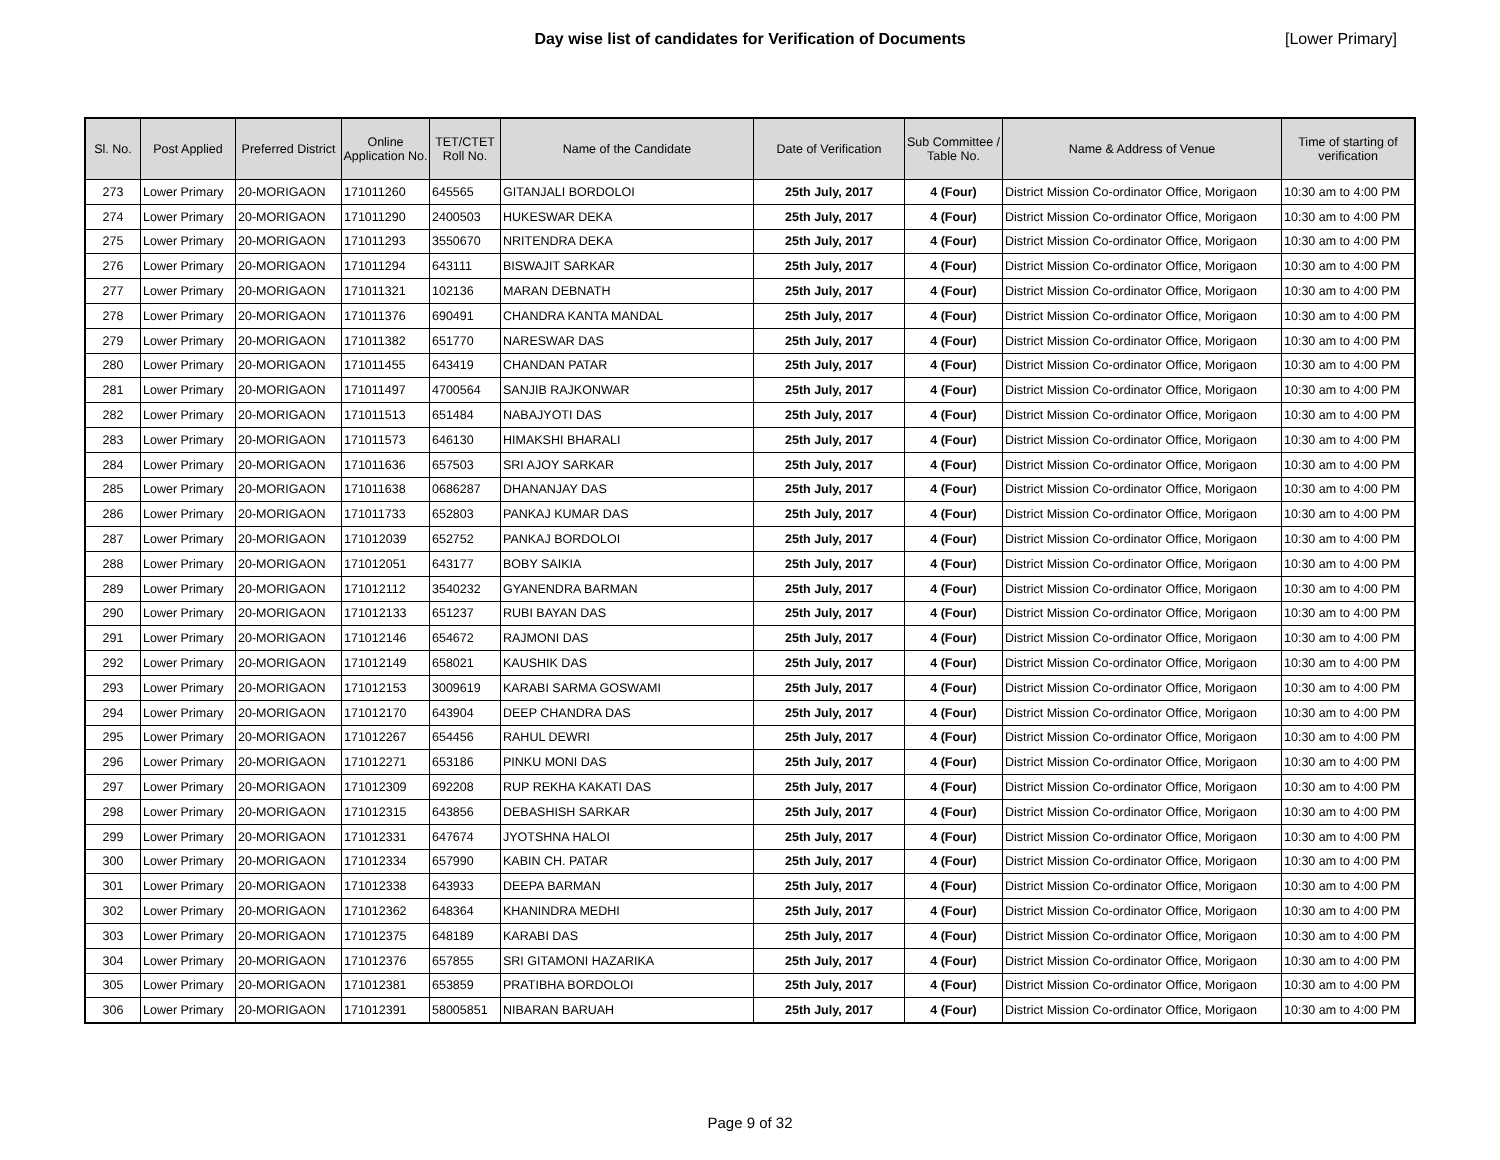Day wise list of candidates for Verification of Documents
[Lower Primary]
| Sl. No. | Post Applied | Preferred District | Online Application No. | TET/CTET Roll No. | Name of the Candidate | Date of Verification | Sub Committee / Table No. | Name & Address of Venue | Time of starting of verification |
| --- | --- | --- | --- | --- | --- | --- | --- | --- | --- |
| 273 | Lower Primary | 20-MORIGAON | 171011260 | 645565 | GITANJALI BORDOLOI | 25th July, 2017 | 4 (Four) | District Mission Co-ordinator Office, Morigaon | 10:30 am to 4:00 PM |
| 274 | Lower Primary | 20-MORIGAON | 171011290 | 2400503 | HUKESWAR DEKA | 25th July, 2017 | 4 (Four) | District Mission Co-ordinator Office, Morigaon | 10:30 am to 4:00 PM |
| 275 | Lower Primary | 20-MORIGAON | 171011293 | 3550670 | NRITENDRA DEKA | 25th July, 2017 | 4 (Four) | District Mission Co-ordinator Office, Morigaon | 10:30 am to 4:00 PM |
| 276 | Lower Primary | 20-MORIGAON | 171011294 | 643111 | BISWAJIT SARKAR | 25th July, 2017 | 4 (Four) | District Mission Co-ordinator Office, Morigaon | 10:30 am to 4:00 PM |
| 277 | Lower Primary | 20-MORIGAON | 171011321 | 102136 | MARAN DEBNATH | 25th July, 2017 | 4 (Four) | District Mission Co-ordinator Office, Morigaon | 10:30 am to 4:00 PM |
| 278 | Lower Primary | 20-MORIGAON | 171011376 | 690491 | CHANDRA KANTA MANDAL | 25th July, 2017 | 4 (Four) | District Mission Co-ordinator Office, Morigaon | 10:30 am to 4:00 PM |
| 279 | Lower Primary | 20-MORIGAON | 171011382 | 651770 | NARESWAR DAS | 25th July, 2017 | 4 (Four) | District Mission Co-ordinator Office, Morigaon | 10:30 am to 4:00 PM |
| 280 | Lower Primary | 20-MORIGAON | 171011455 | 643419 | CHANDAN PATAR | 25th July, 2017 | 4 (Four) | District Mission Co-ordinator Office, Morigaon | 10:30 am to 4:00 PM |
| 281 | Lower Primary | 20-MORIGAON | 171011497 | 4700564 | SANJIB RAJKONWAR | 25th July, 2017 | 4 (Four) | District Mission Co-ordinator Office, Morigaon | 10:30 am to 4:00 PM |
| 282 | Lower Primary | 20-MORIGAON | 171011513 | 651484 | NABAJYOTI DAS | 25th July, 2017 | 4 (Four) | District Mission Co-ordinator Office, Morigaon | 10:30 am to 4:00 PM |
| 283 | Lower Primary | 20-MORIGAON | 171011573 | 646130 | HIMAKSHI BHARALI | 25th July, 2017 | 4 (Four) | District Mission Co-ordinator Office, Morigaon | 10:30 am to 4:00 PM |
| 284 | Lower Primary | 20-MORIGAON | 171011636 | 657503 | SRI AJOY SARKAR | 25th July, 2017 | 4 (Four) | District Mission Co-ordinator Office, Morigaon | 10:30 am to 4:00 PM |
| 285 | Lower Primary | 20-MORIGAON | 171011638 | 0686287 | DHANANJAY DAS | 25th July, 2017 | 4 (Four) | District Mission Co-ordinator Office, Morigaon | 10:30 am to 4:00 PM |
| 286 | Lower Primary | 20-MORIGAON | 171011733 | 652803 | PANKAJ KUMAR DAS | 25th July, 2017 | 4 (Four) | District Mission Co-ordinator Office, Morigaon | 10:30 am to 4:00 PM |
| 287 | Lower Primary | 20-MORIGAON | 171012039 | 652752 | PANKAJ BORDOLOI | 25th July, 2017 | 4 (Four) | District Mission Co-ordinator Office, Morigaon | 10:30 am to 4:00 PM |
| 288 | Lower Primary | 20-MORIGAON | 171012051 | 643177 | BOBY SAIKIA | 25th July, 2017 | 4 (Four) | District Mission Co-ordinator Office, Morigaon | 10:30 am to 4:00 PM |
| 289 | Lower Primary | 20-MORIGAON | 171012112 | 3540232 | GYANENDRA BARMAN | 25th July, 2017 | 4 (Four) | District Mission Co-ordinator Office, Morigaon | 10:30 am to 4:00 PM |
| 290 | Lower Primary | 20-MORIGAON | 171012133 | 651237 | RUBI BAYAN DAS | 25th July, 2017 | 4 (Four) | District Mission Co-ordinator Office, Morigaon | 10:30 am to 4:00 PM |
| 291 | Lower Primary | 20-MORIGAON | 171012146 | 654672 | RAJMONI DAS | 25th July, 2017 | 4 (Four) | District Mission Co-ordinator Office, Morigaon | 10:30 am to 4:00 PM |
| 292 | Lower Primary | 20-MORIGAON | 171012149 | 658021 | KAUSHIK DAS | 25th July, 2017 | 4 (Four) | District Mission Co-ordinator Office, Morigaon | 10:30 am to 4:00 PM |
| 293 | Lower Primary | 20-MORIGAON | 171012153 | 3009619 | KARABI SARMA GOSWAMI | 25th July, 2017 | 4 (Four) | District Mission Co-ordinator Office, Morigaon | 10:30 am to 4:00 PM |
| 294 | Lower Primary | 20-MORIGAON | 171012170 | 643904 | DEEP CHANDRA DAS | 25th July, 2017 | 4 (Four) | District Mission Co-ordinator Office, Morigaon | 10:30 am to 4:00 PM |
| 295 | Lower Primary | 20-MORIGAON | 171012267 | 654456 | RAHUL DEWRI | 25th July, 2017 | 4 (Four) | District Mission Co-ordinator Office, Morigaon | 10:30 am to 4:00 PM |
| 296 | Lower Primary | 20-MORIGAON | 171012271 | 653186 | PINKU MONI DAS | 25th July, 2017 | 4 (Four) | District Mission Co-ordinator Office, Morigaon | 10:30 am to 4:00 PM |
| 297 | Lower Primary | 20-MORIGAON | 171012309 | 692208 | RUP REKHA KAKATI DAS | 25th July, 2017 | 4 (Four) | District Mission Co-ordinator Office, Morigaon | 10:30 am to 4:00 PM |
| 298 | Lower Primary | 20-MORIGAON | 171012315 | 643856 | DEBASHISH SARKAR | 25th July, 2017 | 4 (Four) | District Mission Co-ordinator Office, Morigaon | 10:30 am to 4:00 PM |
| 299 | Lower Primary | 20-MORIGAON | 171012331 | 647674 | JYOTSHNA HALOI | 25th July, 2017 | 4 (Four) | District Mission Co-ordinator Office, Morigaon | 10:30 am to 4:00 PM |
| 300 | Lower Primary | 20-MORIGAON | 171012334 | 657990 | KABIN CH. PATAR | 25th July, 2017 | 4 (Four) | District Mission Co-ordinator Office, Morigaon | 10:30 am to 4:00 PM |
| 301 | Lower Primary | 20-MORIGAON | 171012338 | 643933 | DEEPA BARMAN | 25th July, 2017 | 4 (Four) | District Mission Co-ordinator Office, Morigaon | 10:30 am to 4:00 PM |
| 302 | Lower Primary | 20-MORIGAON | 171012362 | 648364 | KHANINDRA MEDHI | 25th July, 2017 | 4 (Four) | District Mission Co-ordinator Office, Morigaon | 10:30 am to 4:00 PM |
| 303 | Lower Primary | 20-MORIGAON | 171012375 | 648189 | KARABI DAS | 25th July, 2017 | 4 (Four) | District Mission Co-ordinator Office, Morigaon | 10:30 am to 4:00 PM |
| 304 | Lower Primary | 20-MORIGAON | 171012376 | 657855 | SRI GITAMONI HAZARIKA | 25th July, 2017 | 4 (Four) | District Mission Co-ordinator Office, Morigaon | 10:30 am to 4:00 PM |
| 305 | Lower Primary | 20-MORIGAON | 171012381 | 653859 | PRATIBHA BORDOLOI | 25th July, 2017 | 4 (Four) | District Mission Co-ordinator Office, Morigaon | 10:30 am to 4:00 PM |
| 306 | Lower Primary | 20-MORIGAON | 171012391 | 58005851 | NIBARAN BARUAH | 25th July, 2017 | 4 (Four) | District Mission Co-ordinator Office, Morigaon | 10:30 am to 4:00 PM |
Page 9 of 32